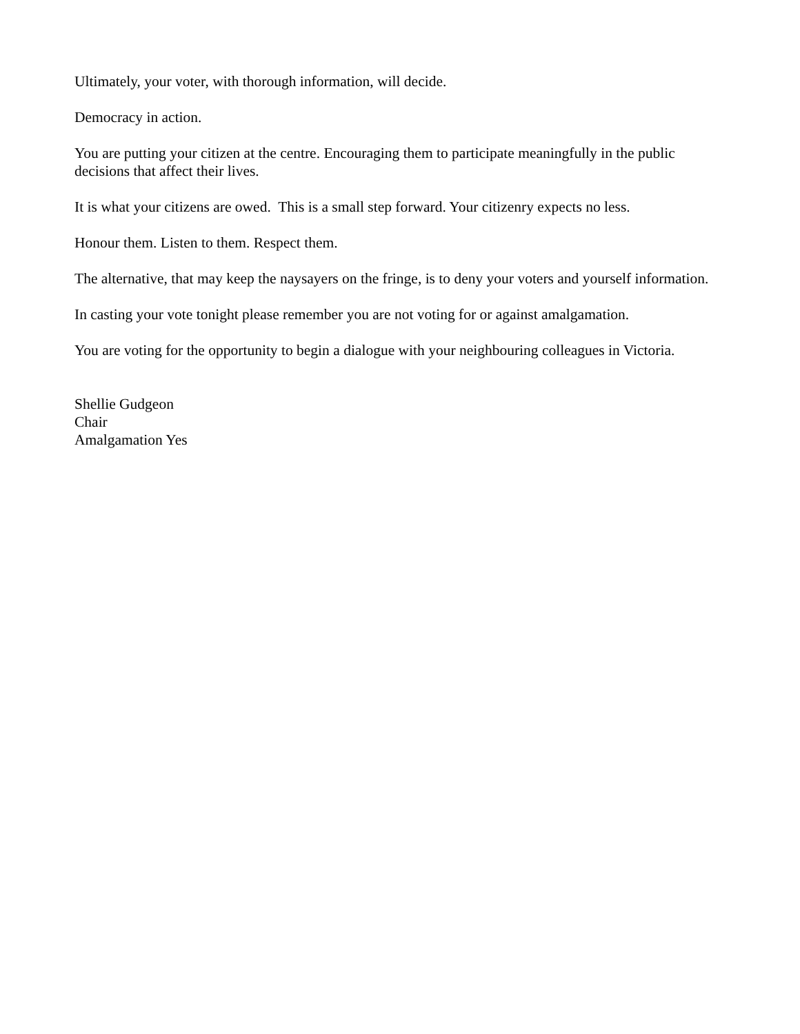Ultimately, your voter, with thorough information, will decide.
Democracy in action.
You are putting your citizen at the centre. Encouraging them to participate meaningfully in the public decisions that affect their lives.
It is what your citizens are owed. This is a small step forward. Your citizenry expects no less.
Honour them. Listen to them. Respect them.
The alternative, that may keep the naysayers on the fringe, is to deny your voters and yourself information.
In casting your vote tonight please remember you are not voting for or against amalgamation.
You are voting for the opportunity to begin a dialogue with your neighbouring colleagues in Victoria.
Shellie Gudgeon
Chair
Amalgamation Yes